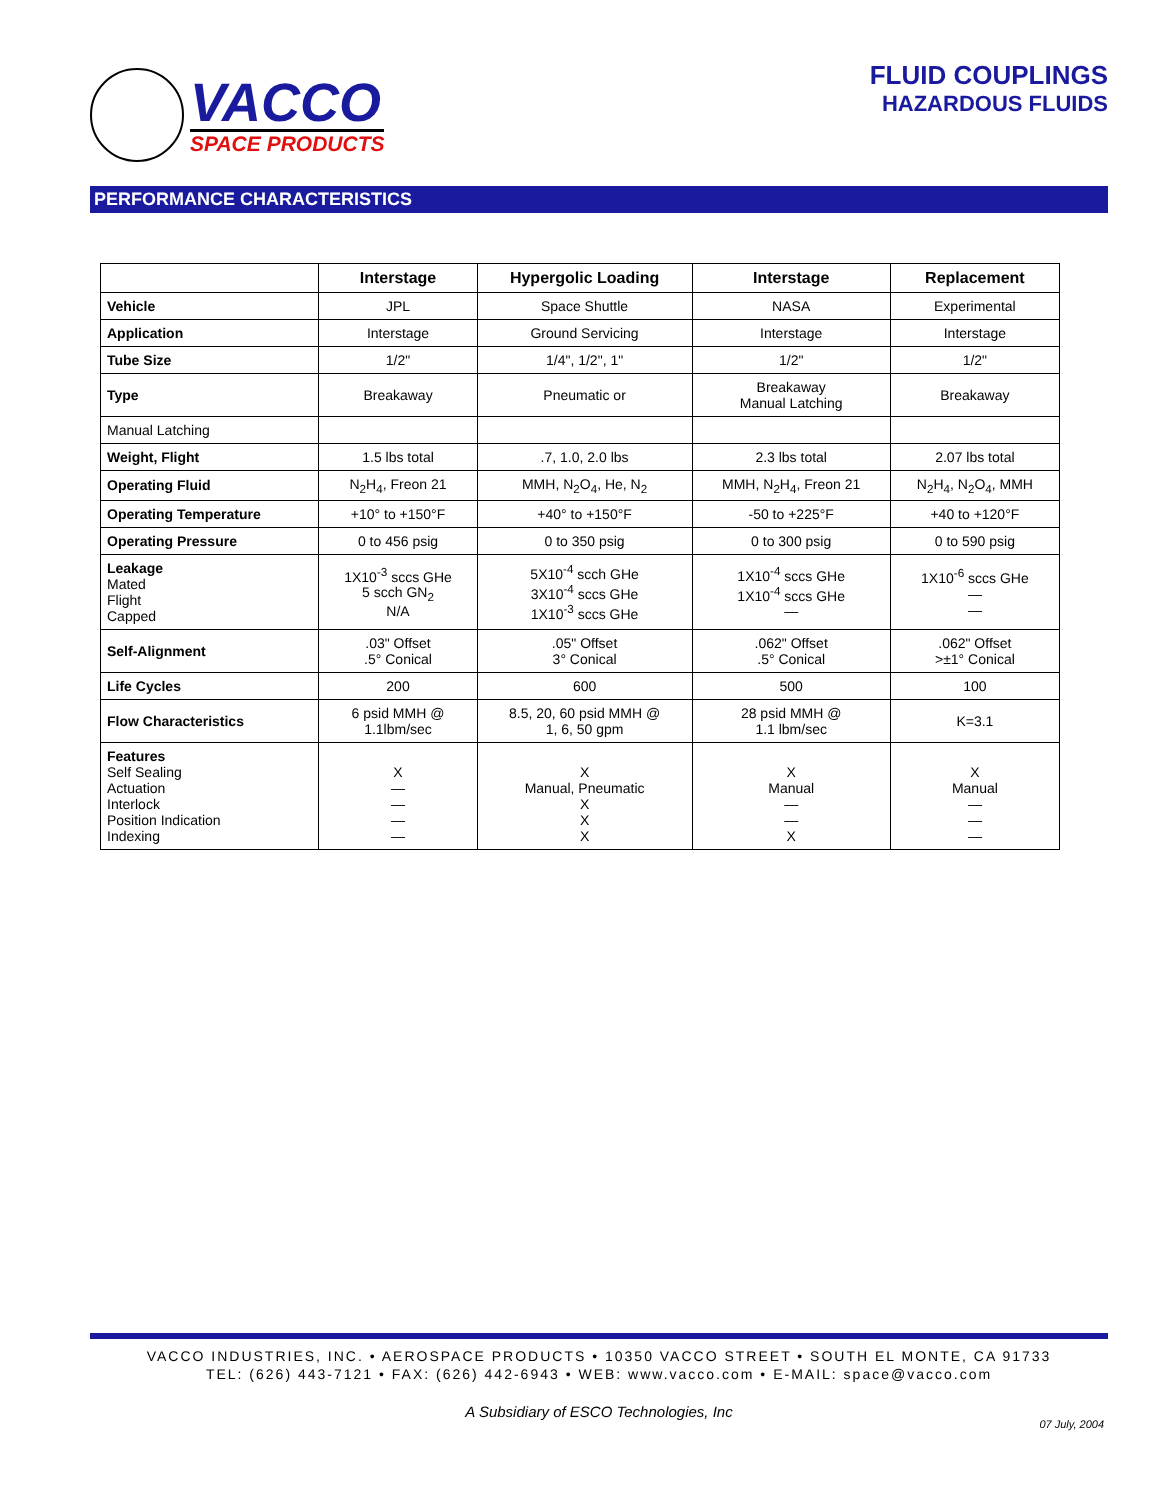VACCO
SPACE PRODUCTS
FLUID COUPLINGS
HAZARDOUS FLUIDS
PERFORMANCE CHARACTERISTICS
| | Interstage | Hypergolic Loading | Interstage | Replacement |
| --- | --- | --- | --- | --- |
| Vehicle | JPL | Space Shuttle | NASA | Experimental |
| Application | Interstage | Ground Servicing | Interstage | Interstage |
| Tube Size | 1/2" | 1/4", 1/2", 1" | 1/2" | 1/2" |
| Type | Breakaway | Pneumatic or | Breakaway Manual Latching | Breakaway |
| Manual Latching | | | | |
| Weight, Flight | 1.5 lbs total | .7, 1.0, 2.0 lbs | 2.3 lbs total | 2.07 lbs total |
| Operating Fluid | N<sub>2</sub>H<sub>4</sub>, Freon 21 | MMH, N<sub>2</sub>O<sub>4</sub>, He, N<sub>2</sub> | MMH, N<sub>2</sub>H<sub>4</sub>, Freon 21 | N<sub>2</sub>H<sub>4</sub>, N<sub>2</sub>O<sub>4</sub>, MMH |
| Operating Temperature | +10° to +150°F | +40° to +150°F | -50 to +225°F | +40 to +120°F |
| Operating Pressure | 0 to 456 psig | 0 to 350 psig | 0 to 300 psig | 0 to 590 psig |
| Leakage Mated Flight Capped | 1X10<sup>-3</sup> sccs GHe 5 scch GN<sub>2</sub> N/A | 5X10<sup>-4</sup> scch GHe 3X10<sup>-4</sup> sccs GHe 1X10<sup>-3</sup> sccs GHe | 1X10<sup>-4</sup> sccs GHe 1X10<sup>-4</sup> sccs GHe — | 1X10<sup>-6</sup> sccs GHe — — |
| Self-Alignment | .03" Offset .5° Conical | .05" Offset 3° Conical | .062" Offset .5° Conical | .062" Offset >±1° Conical |
| Life Cycles | 200 | 600 | 500 | 100 |
| Flow Characteristics | 6 psid MMH @ 1.1lbm/sec | 8.5, 20, 60 psid MMH @ 1, 6, 50 gpm | 28 psid MMH @ 1.1 lbm/sec | K=3.1 |
| Features Self Sealing Actuation Interlock Position Indication Indexing | X — — — — | X Manual, Pneumatic X X X | X Manual — — X | X Manual — — — |
VACCO INDUSTRIES, INC. • AEROSPACE PRODUCTS • 10350 VACCO STREET • SOUTH EL MONTE, CA 91733
TEL: (626) 443-7121 • FAX: (626) 442-6943 • WEB: www.vacco.com • E-MAIL: space@vacco.com
A Subsidiary of ESCO Technologies, Inc
07 July, 2004